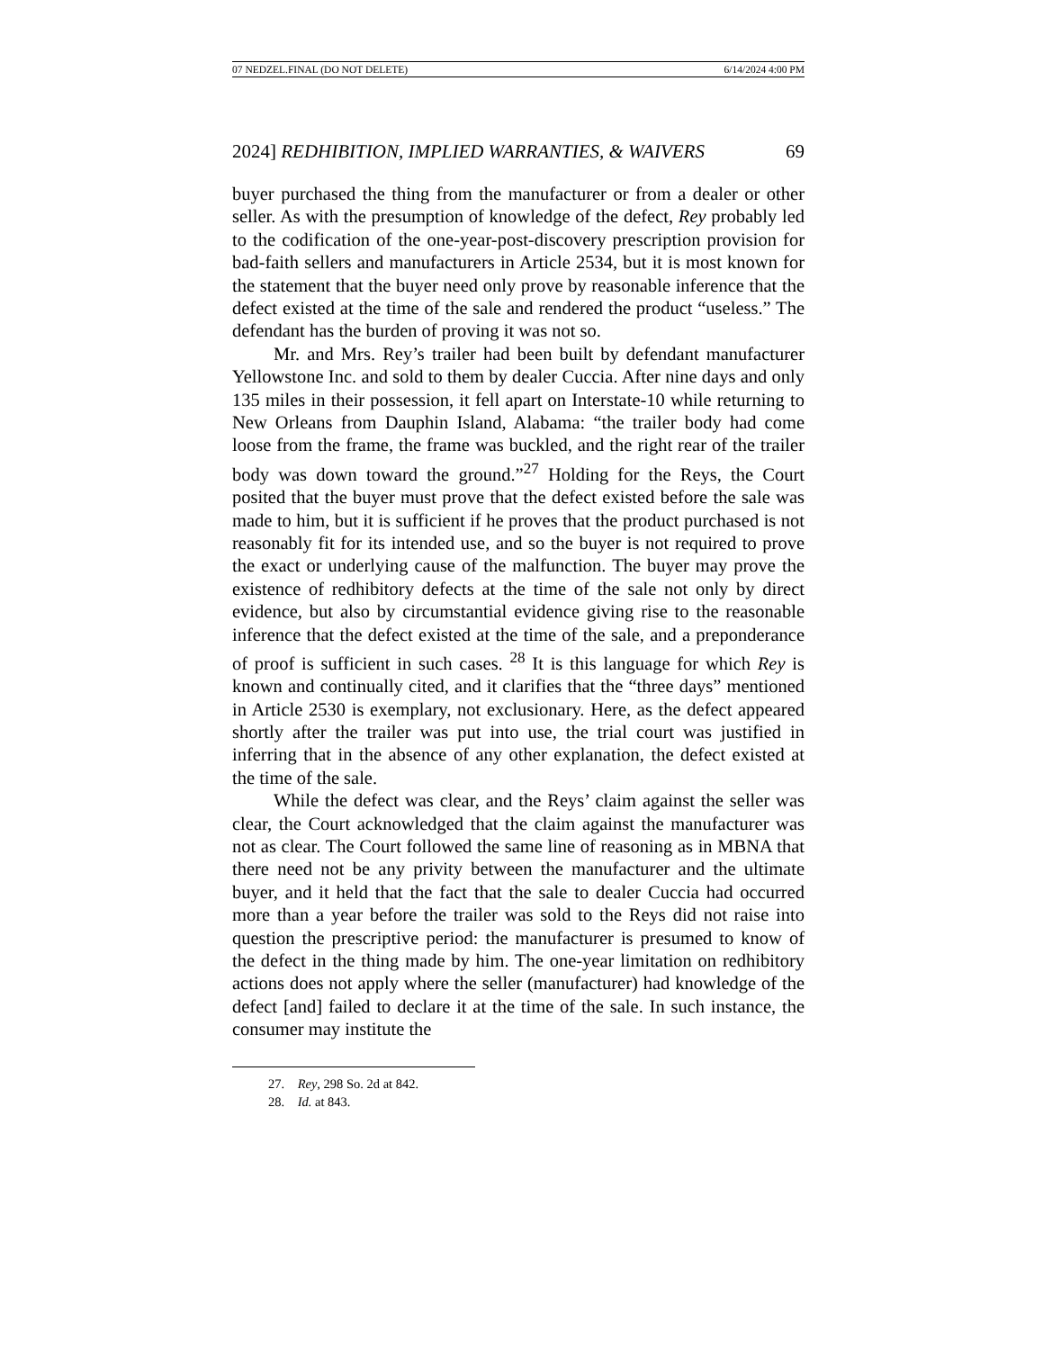07 NEDZEL.FINAL (DO NOT DELETE) 6/14/2024 4:00 PM
2024] REDHIBITION, IMPLIED WARRANTIES, & WAIVERS 69
buyer purchased the thing from the manufacturer or from a dealer or other seller. As with the presumption of knowledge of the defect, Rey probably led to the codification of the one-year-post-discovery prescription provision for bad-faith sellers and manufacturers in Article 2534, but it is most known for the statement that the buyer need only prove by reasonable inference that the defect existed at the time of the sale and rendered the product “useless.” The defendant has the burden of proving it was not so.
Mr. and Mrs. Rey’s trailer had been built by defendant manufacturer Yellowstone Inc. and sold to them by dealer Cuccia. After nine days and only 135 miles in their possession, it fell apart on Interstate-10 while returning to New Orleans from Dauphin Island, Alabama: “the trailer body had come loose from the frame, the frame was buckled, and the right rear of the trailer body was down toward the ground.”<sup>27</sup> Holding for the Reys, the Court posited that the buyer must prove that the defect existed before the sale was made to him, but it is sufficient if he proves that the product purchased is not reasonably fit for its intended use, and so the buyer is not required to prove the exact or underlying cause of the malfunction. The buyer may prove the existence of redhibitory defects at the time of the sale not only by direct evidence, but also by circumstantial evidence giving rise to the reasonable inference that the defect existed at the time of the sale, and a preponderance of proof is sufficient in such cases. <sup>28</sup> It is this language for which Rey is known and continually cited, and it clarifies that the “three days” mentioned in Article 2530 is exemplary, not exclusionary. Here, as the defect appeared shortly after the trailer was put into use, the trial court was justified in inferring that in the absence of any other explanation, the defect existed at the time of the sale.
While the defect was clear, and the Reys’ claim against the seller was clear, the Court acknowledged that the claim against the manufacturer was not as clear. The Court followed the same line of reasoning as in MBNA that there need not be any privity between the manufacturer and the ultimate buyer, and it held that the fact that the sale to dealer Cuccia had occurred more than a year before the trailer was sold to the Reys did not raise into question the prescriptive period: the manufacturer is presumed to know of the defect in the thing made by him. The one-year limitation on redhibitory actions does not apply where the seller (manufacturer) had knowledge of the defect [and] failed to declare it at the time of the sale. In such instance, the consumer may institute the
27. Rey, 298 So. 2d at 842.
28. Id. at 843.